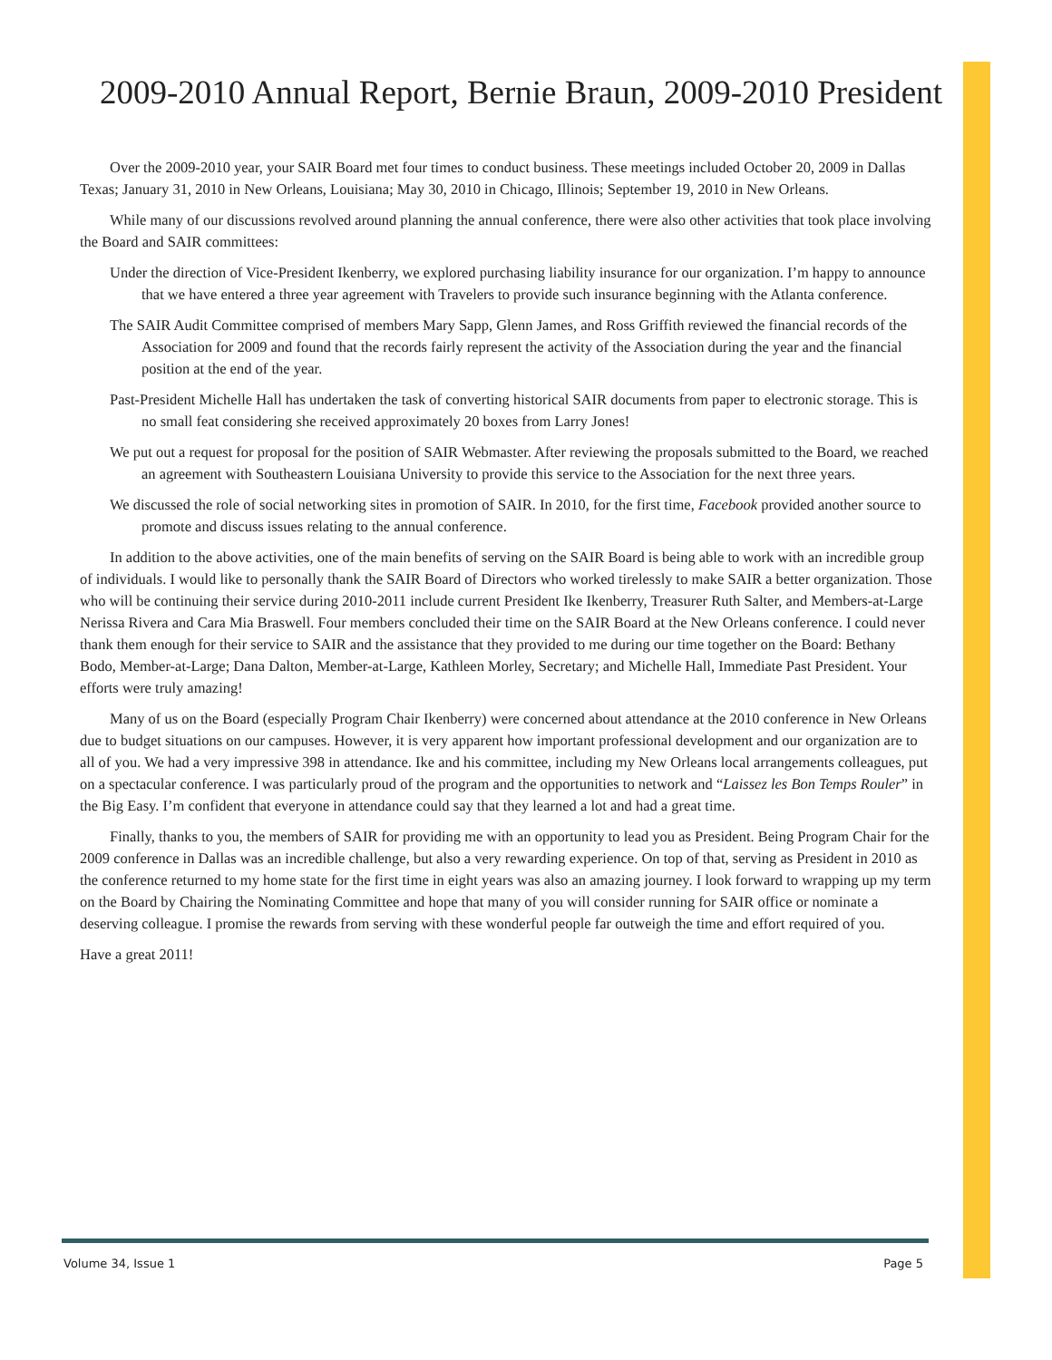2009-2010 Annual Report, Bernie Braun, 2009-2010 President
Over the 2009-2010 year, your SAIR Board met four times to conduct business. These meetings included October 20, 2009 in Dallas Texas; January 31, 2010 in New Orleans, Louisiana; May 30, 2010 in Chicago, Illinois; September 19, 2010 in New Orleans.
While many of our discussions revolved around planning the annual conference, there were also other activities that took place involving the Board and SAIR committees:
Under the direction of Vice-President Ikenberry, we explored purchasing liability insurance for our organization. I’m happy to announce that we have entered a three year agreement with Travelers to provide such insurance beginning with the Atlanta conference.
The SAIR Audit Committee comprised of members Mary Sapp, Glenn James, and Ross Griffith reviewed the financial records of the Association for 2009 and found that the records fairly represent the activity of the Association during the year and the financial position at the end of the year.
Past-President Michelle Hall has undertaken the task of converting historical SAIR documents from paper to electronic storage. This is no small feat considering she received approximately 20 boxes from Larry Jones!
We put out a request for proposal for the position of SAIR Webmaster. After reviewing the proposals submitted to the Board, we reached an agreement with Southeastern Louisiana University to provide this service to the Association for the next three years.
We discussed the role of social networking sites in promotion of SAIR. In 2010, for the first time, Facebook provided another source to promote and discuss issues relating to the annual conference.
In addition to the above activities, one of the main benefits of serving on the SAIR Board is being able to work with an incredible group of individuals. I would like to personally thank the SAIR Board of Directors who worked tirelessly to make SAIR a better organization. Those who will be continuing their service during 2010-2011 include current President Ike Ikenberry, Treasurer Ruth Salter, and Members-at-Large Nerissa Rivera and Cara Mia Braswell. Four members concluded their time on the SAIR Board at the New Orleans conference. I could never thank them enough for their service to SAIR and the assistance that they provided to me during our time together on the Board: Bethany Bodo, Member-at-Large; Dana Dalton, Member-at-Large, Kathleen Morley, Secretary; and Michelle Hall, Immediate Past President. Your efforts were truly amazing!
Many of us on the Board (especially Program Chair Ikenberry) were concerned about attendance at the 2010 conference in New Orleans due to budget situations on our campuses. However, it is very apparent how important professional development and our organization are to all of you. We had a very impressive 398 in attendance. Ike and his committee, including my New Orleans local arrangements colleagues, put on a spectacular conference. I was particularly proud of the program and the opportunities to network and “Laissez les Bon Temps Rouler” in the Big Easy. I’m confident that everyone in attendance could say that they learned a lot and had a great time.
Finally, thanks to you, the members of SAIR for providing me with an opportunity to lead you as President. Being Program Chair for the 2009 conference in Dallas was an incredible challenge, but also a very rewarding experience. On top of that, serving as President in 2010 as the conference returned to my home state for the first time in eight years was also an amazing journey. I look forward to wrapping up my term on the Board by Chairing the Nominating Committee and hope that many of you will consider running for SAIR office or nominate a deserving colleague. I promise the rewards from serving with these wonderful people far outweigh the time and effort required of you.
Have a great 2011!
Volume 34, Issue 1 Page 5